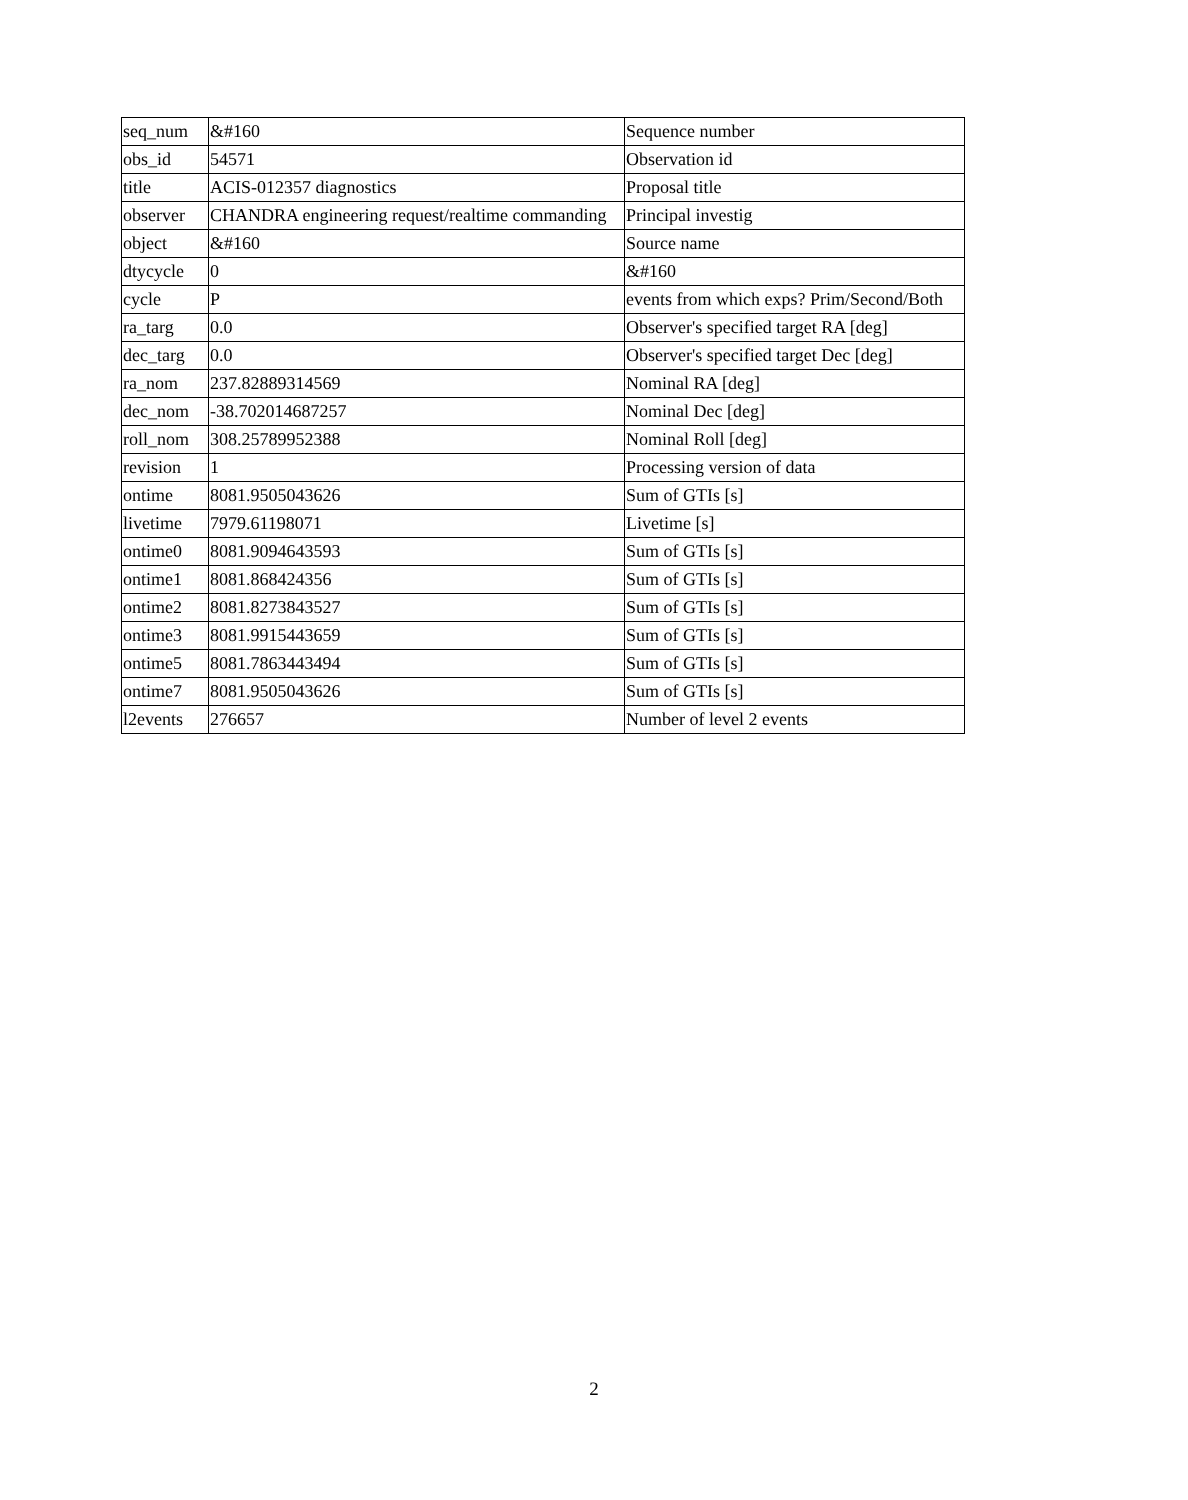| seq_num | &#160 | Sequence number |
| obs_id | 54571 | Observation id |
| title | ACIS-012357 diagnostics | Proposal title |
| observer | CHANDRA engineering request/realtime commanding | Principal investig |
| object | &#160 | Source name |
| dtycycle | 0 | &#160 |
| cycle | P | events from which exps? Prim/Second/Both |
| ra_targ | 0.0 | Observer's specified target RA [deg] |
| dec_targ | 0.0 | Observer's specified target Dec [deg] |
| ra_nom | 237.82889314569 | Nominal RA [deg] |
| dec_nom | -38.702014687257 | Nominal Dec [deg] |
| roll_nom | 308.25789952388 | Nominal Roll [deg] |
| revision | 1 | Processing version of data |
| ontime | 8081.9505043626 | Sum of GTIs [s] |
| livetime | 7979.61198071 | Livetime [s] |
| ontime0 | 8081.9094643593 | Sum of GTIs [s] |
| ontime1 | 8081.868424356 | Sum of GTIs [s] |
| ontime2 | 8081.8273843527 | Sum of GTIs [s] |
| ontime3 | 8081.9915443659 | Sum of GTIs [s] |
| ontime5 | 8081.7863443494 | Sum of GTIs [s] |
| ontime7 | 8081.9505043626 | Sum of GTIs [s] |
| l2events | 276657 | Number of level 2 events |
2